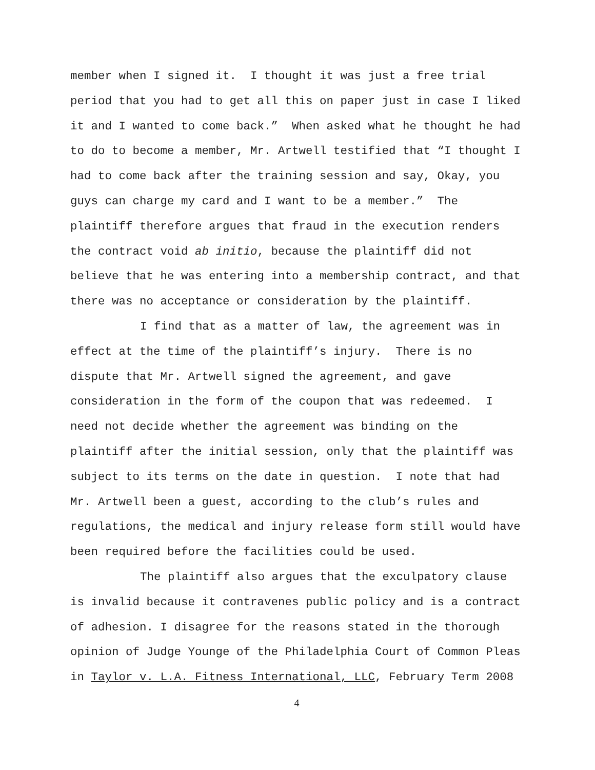member when I signed it. I thought it was just a free trial
period that you had to get all this on paper just in case I liked
it and I wanted to come back.” When asked what he thought he had
to do to become a member, Mr. Artwell testified that “I thought I
had to come back after the training session and say, Okay, you
guys can charge my card and I want to be a member.” The
plaintiff therefore argues that fraud in the execution renders
the contract void ab initio, because the plaintiff did not
believe that he was entering into a membership contract, and that
there was no acceptance or consideration by the plaintiff.
I find that as a matter of law, the agreement was in
effect at the time of the plaintiff’s injury. There is no
dispute that Mr. Artwell signed the agreement, and gave
consideration in the form of the coupon that was redeemed. I
need not decide whether the agreement was binding on the
plaintiff after the initial session, only that the plaintiff was
subject to its terms on the date in question. I note that had
Mr. Artwell been a guest, according to the club’s rules and
regulations, the medical and injury release form still would have
been required before the facilities could be used.
The plaintiff also argues that the exculpatory clause
is invalid because it contravenes public policy and is a contract
of adhesion. I disagree for the reasons stated in the thorough
opinion of Judge Younge of the Philadelphia Court of Common Pleas
in Taylor v. L.A. Fitness International, LLC, February Term 2008
4